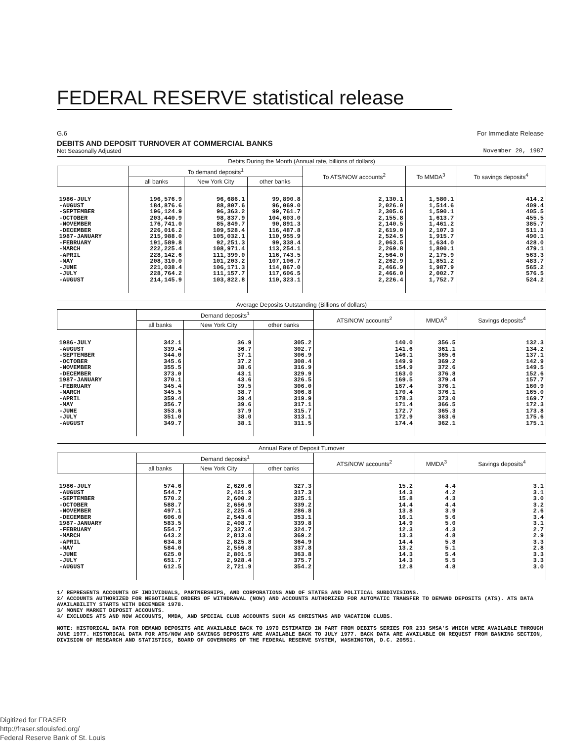FEDERAL RESERVE statistical release
G.6 For Immediate Release
DEBITS AND DEPOSIT TURNOVER AT COMMERCIAL BANKS
Not Seasonally Adjusted November 20, 1987
| Debits During the Month (Annual rate, billions of dollars) | | | | | | |
| --- | --- | --- | --- | --- | --- | --- |
| | To demand deposits<sup>1</sup> | | | To ATS/NOW accounts<sup>2</sup> | To MMDA<sup>3</sup> | To savings deposits<sup>4</sup> |
| | all banks | New York City | other banks | | | |
| 1986-JULY -AUGUST -SEPTEMBER -OCTOBER -NOVEMBER -DECEMBER 1987-JANUARY -FEBRUARY -MARCH -APRIL -MAY -JUNE -JULY -AUGUST | 196,576.9 184,876.6 196,124.9 203,440.9 176,741.0 226,016.2 215,988.0 191,589.8 222,225.4 228,142.6 208,310.0 221,038.4 228,764.2 214,145.9 | 96,686.1 88,807.6 96,363.2 98,837.9 85,849.7 109,528.4 105,032.1 92,251.3 108,971.4 111,399.0 101,203.2 106,171.3 111,157.7 103,822.8 | 99,890.8 96,069.0 99,761.7 104,603.0 90,891.3 116,487.8 110,955.9 99,338.4 113,254.1 116,743.5 107,106.7 114,867.0 117,606.5 110,323.1 | 2,130.1 2,026.0 2,305.6 2,155.8 2,140.5 2,619.0 2,524.5 2,063.5 2,269.8 2,564.0 2,262.9 2,466.9 2,466.0 2,226.4 | 1,580.1 1,514.6 1,590.1 1,613.7 1,461.2 2,107.3 1,915.7 1,634.0 1,800.1 2,175.9 1,851.2 1,987.9 2,002.7 1,752.7 | 414.2 409.4 405.5 455.5 385.7 511.3 490.1 428.0 479.1 563.3 483.7 565.2 576.5 524.2 |
| Average Deposits Outstanding (Billions of dollars) | | | | | | |
| --- | --- | --- | --- | --- | --- | --- |
| | Demand deposits<sup>1</sup> | | | ATS/NOW accounts<sup>2</sup> | MMDA<sup>3</sup> | Savings deposits<sup>4</sup> |
| | all banks | New York City | other banks | | | |
| 1986-JULY -AUGUST -SEPTEMBER -OCTOBER -NOVEMBER -DECEMBER 1987-JANUARY -FEBRUARY -MARCH -APRIL -MAY -JUNE -JULY -AUGUST | 342.1 339.4 344.0 345.6 355.5 373.0 370.1 345.4 345.5 359.4 356.7 353.6 351.0 349.7 | 36.9 36.7 37.1 37.2 38.6 43.1 43.6 39.5 38.7 39.4 39.6 37.9 38.0 38.1 | 305.2 302.7 306.9 308.4 316.9 329.9 326.5 306.0 306.8 319.9 317.1 315.7 313.1 311.5 | 140.0 141.6 146.1 149.9 154.9 163.0 169.5 167.4 170.4 178.3 171.4 172.7 172.9 174.4 | 356.5 361.1 365.6 369.2 372.6 376.8 379.4 376.1 376.1 373.0 366.5 365.3 363.6 362.1 | 132.3 134.2 137.1 142.9 149.5 152.6 157.7 160.9 165.0 169.7 172.3 173.8 175.6 175.1 |
| Annual Rate of Deposit Turnover | | | | | | |
| --- | --- | --- | --- | --- | --- | --- |
| | Demand deposits<sup>1</sup> | | | ATS/NOW accounts<sup>2</sup> | MMDA<sup>3</sup> | Savings deposits<sup>4</sup> |
| | all banks | New York City | other banks | | | |
| 1986-JULY -AUGUST -SEPTEMBER -OCTOBER -NOVEMBER -DECEMBER 1987-JANUARY -FEBRUARY -MARCH -APRIL -MAY -JUNE -JULY -AUGUST | 574.6 544.7 570.2 588.7 497.1 606.0 583.5 554.7 643.2 634.8 584.0 625.0 651.7 612.5 | 2,620.6 2,421.9 2,600.2 2,656.9 2,225.4 2,543.6 2,408.7 2,337.4 2,813.0 2,825.8 2,556.8 2,801.5 2,928.4 2,721.9 | 327.3 317.3 325.1 339.2 286.8 353.1 339.8 324.7 369.2 364.9 337.8 363.8 375.7 354.2 | 15.2 14.3 15.8 14.4 13.8 16.1 14.9 12.3 13.3 14.4 13.2 14.3 14.3 12.8 | 4.4 4.2 4.3 4.4 3.9 5.6 5.0 4.3 4.8 5.8 5.1 5.4 5.5 4.8 | 3.1 3.1 3.0 3.2 2.6 3.4 3.1 2.7 2.9 3.3 2.8 3.3 3.3 3.0 |
1/ REPRESENTS ACCOUNTS OF INDIVIDUALS, PARTNERSHIPS, AND CORPORATIONS AND OF STATES AND POLITICAL SUBDIVISIONS.
2/ ACCOUNTS AUTHORIZED FOR NEGOTIABLE ORDERS OF WITHDRAWAL (NOW) AND ACCOUNTS AUTHORIZED FOR AUTOMATIC TRANSFER TO DEMAND DEPOSITS (ATS). ATS DATA AVAILABILITY STARTS WITH DECEMBER 1978.
3/ MONEY MARKET DEPOSIT ACCOUNTS.
4/ EXCLUDES ATS AND NOW ACCOUNTS, MMDA, AND SPECIAL CLUB ACCOUNTS SUCH AS CHRISTMAS AND VACATION CLUBS.
NOTE: HISTORICAL DATA FOR DEMAND DEPOSITS ARE AVAILABLE BACK TO 1970 ESTIMATED IN PART FROM DEBITS SERIES FOR 233 SMSA'S WHICH WERE AVAILABLE THROUGH JUNE 1977. HISTORICAL DATA FOR ATS/NOW AND SAVINGS DEPOSITS ARE AVAILABLE BACK TO JULY 1977. BACK DATA ARE AVAILABLE ON REQUEST FROM BANKING SECTION, DIVISION OF RESEARCH AND STATISTICS, BOARD OF GOVERNORS OF THE FEDERAL RESERVE SYSTEM, WASHINGTON, D.C. 20551.
Digitized for FRASER
http://fraser.stlouisfed.org/
Federal Reserve Bank of St. Louis